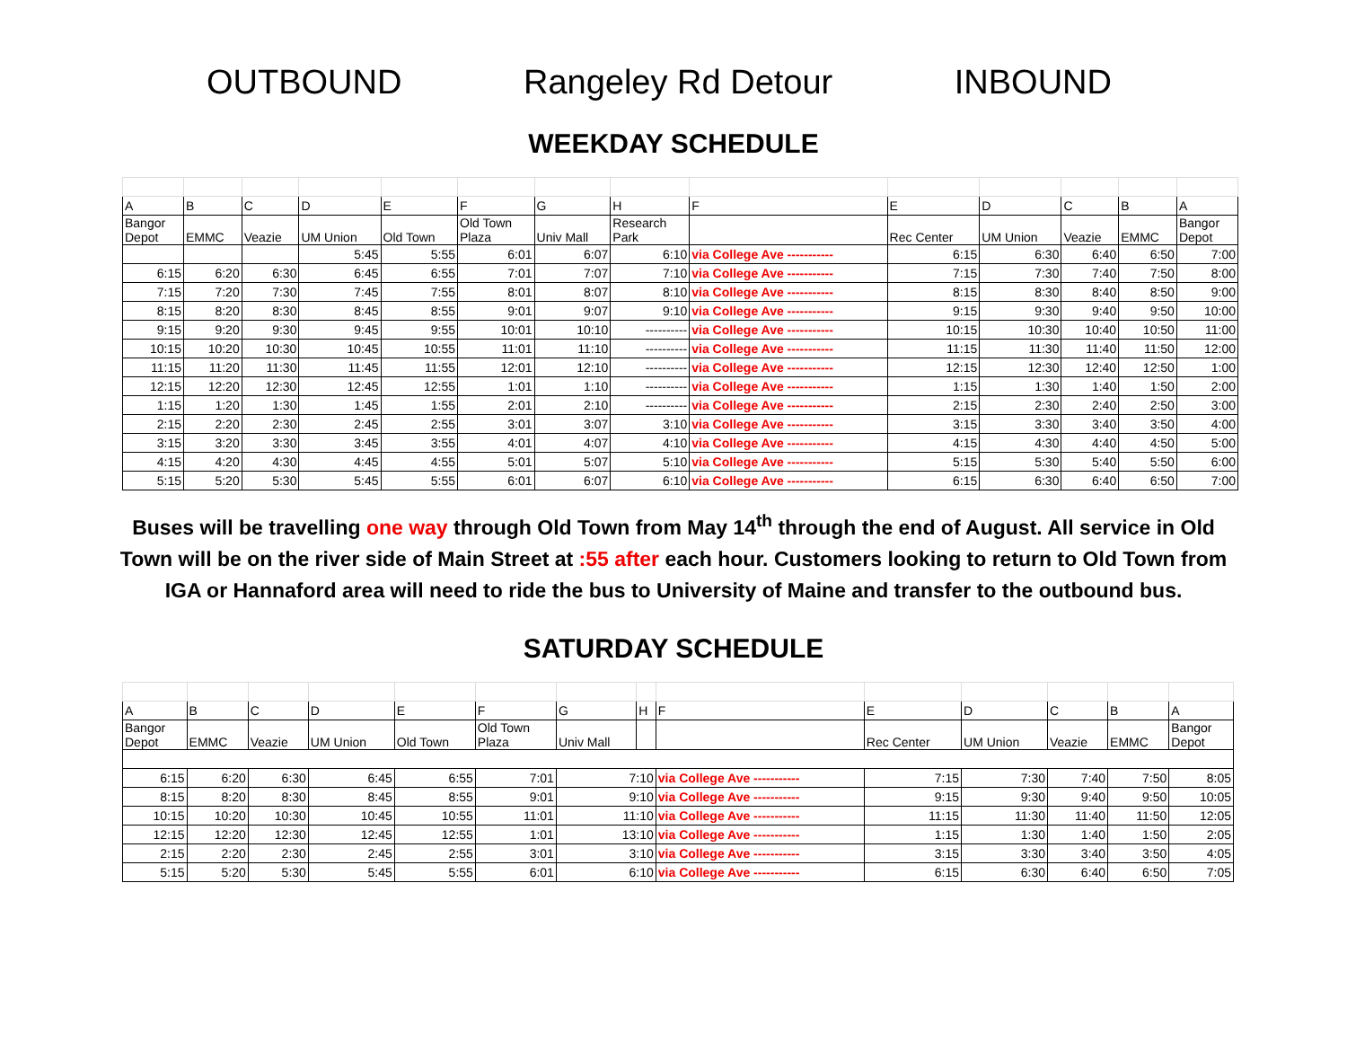OUTBOUND Rangeley Rd Detour INBOUND
WEEKDAY SCHEDULE
| A | B | C | D | E | F | G | H | F | E | D | C | B | A |
| Bangor Depot | EMMC | Veazie | UM Union | Old Town | Old Town Plaza | Univ Mall | Research Park | | Rec Center | UM Union | Veazie | EMMC | Bangor Depot |
| | | | 5:45 | 5:55 | 6:01 | 6:07 | 6:10 | via College Ave ----------- | 6:15 | 6:30 | 6:40 | 6:50 | 7:00 |
| 6:15 | 6:20 | 6:30 | 6:45 | 6:55 | 7:01 | 7:07 | 7:10 | via College Ave ----------- | 7:15 | 7:30 | 7:40 | 7:50 | 8:00 |
| 7:15 | 7:20 | 7:30 | 7:45 | 7:55 | 8:01 | 8:07 | 8:10 | via College Ave ----------- | 8:15 | 8:30 | 8:40 | 8:50 | 9:00 |
| 8:15 | 8:20 | 8:30 | 8:45 | 8:55 | 9:01 | 9:07 | 9:10 | via College Ave ----------- | 9:15 | 9:30 | 9:40 | 9:50 | 10:00 |
| 9:15 | 9:20 | 9:30 | 9:45 | 9:55 | 10:01 | 10:10 | ---------- | via College Ave ----------- | 10:15 | 10:30 | 10:40 | 10:50 | 11:00 |
| 10:15 | 10:20 | 10:30 | 10:45 | 10:55 | 11:01 | 11:10 | ---------- | via College Ave ----------- | 11:15 | 11:30 | 11:40 | 11:50 | 12:00 |
| 11:15 | 11:20 | 11:30 | 11:45 | 11:55 | 12:01 | 12:10 | ---------- | via College Ave ----------- | 12:15 | 12:30 | 12:40 | 12:50 | 1:00 |
| 12:15 | 12:20 | 12:30 | 12:45 | 12:55 | 1:01 | 1:10 | ---------- | via College Ave ----------- | 1:15 | 1:30 | 1:40 | 1:50 | 2:00 |
| 1:15 | 1:20 | 1:30 | 1:45 | 1:55 | 2:01 | 2:10 | ---------- | via College Ave ----------- | 2:15 | 2:30 | 2:40 | 2:50 | 3:00 |
| 2:15 | 2:20 | 2:30 | 2:45 | 2:55 | 3:01 | 3:07 | 3:10 | via College Ave ----------- | 3:15 | 3:30 | 3:40 | 3:50 | 4:00 |
| 3:15 | 3:20 | 3:30 | 3:45 | 3:55 | 4:01 | 4:07 | 4:10 | via College Ave ----------- | 4:15 | 4:30 | 4:40 | 4:50 | 5:00 |
| 4:15 | 4:20 | 4:30 | 4:45 | 4:55 | 5:01 | 5:07 | 5:10 | via College Ave ----------- | 5:15 | 5:30 | 5:40 | 5:50 | 6:00 |
| 5:15 | 5:20 | 5:30 | 5:45 | 5:55 | 6:01 | 6:07 | 6:10 | via College Ave ----------- | 6:15 | 6:30 | 6:40 | 6:50 | 7:00 |
Buses will be travelling one way through Old Town from May 14<sup>th</sup> through the end of August. All service in Old Town will be on the river side of Main Street at :55 after each hour. Customers looking to return to Old Town from IGA or Hannaford area will need to ride the bus to University of Maine and transfer to the outbound bus.
SATURDAY SCHEDULE
| A | B | C | D | E | F | G | H | F | E | D | C | B | A |
| Bangor Depot | EMMC | Veazie | UM Union | Old Town | Old Town Plaza | Univ Mall | | | Rec Center | UM Union | Veazie | EMMC | Bangor Depot |
| 6:15 | 6:20 | 6:30 | 6:45 | 6:55 | 7:01 | 7:10 | | via College Ave ----------- | 7:15 | 7:30 | 7:40 | 7:50 | 8:05 |
| 8:15 | 8:20 | 8:30 | 8:45 | 8:55 | 9:01 | 9:10 | | via College Ave ----------- | 9:15 | 9:30 | 9:40 | 9:50 | 10:05 |
| 10:15 | 10:20 | 10:30 | 10:45 | 10:55 | 11:01 | 11:10 | | via College Ave ----------- | 11:15 | 11:30 | 11:40 | 11:50 | 12:05 |
| 12:15 | 12:20 | 12:30 | 12:45 | 12:55 | 1:01 | 13:10 | | via College Ave ----------- | 1:15 | 1:30 | 1:40 | 1:50 | 2:05 |
| 2:15 | 2:20 | 2:30 | 2:45 | 2:55 | 3:01 | 3:10 | | via College Ave ----------- | 3:15 | 3:30 | 3:40 | 3:50 | 4:05 |
| 5:15 | 5:20 | 5:30 | 5:45 | 5:55 | 6:01 | 6:10 | | via College Ave ----------- | 6:15 | 6:30 | 6:40 | 6:50 | 7:05 |